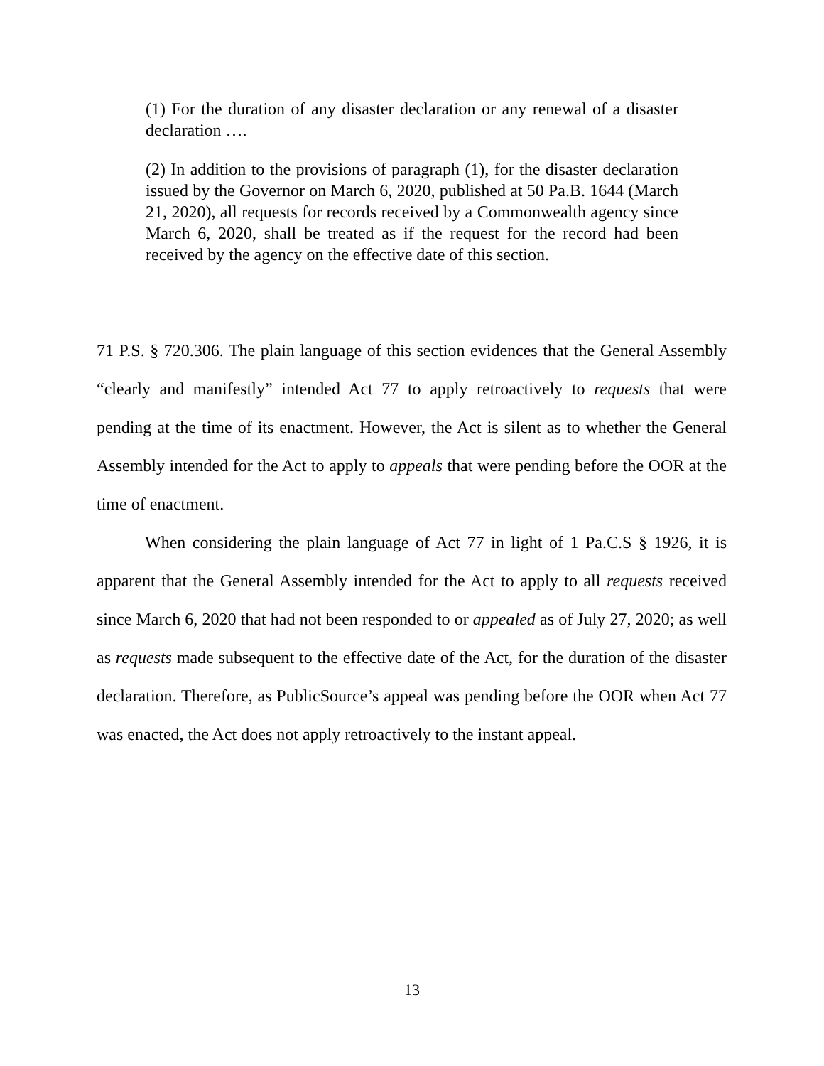(1) For the duration of any disaster declaration or any renewal of a disaster declaration ….
(2) In addition to the provisions of paragraph (1), for the disaster declaration issued by the Governor on March 6, 2020, published at 50 Pa.B. 1644 (March 21, 2020), all requests for records received by a Commonwealth agency since March 6, 2020, shall be treated as if the request for the record had been received by the agency on the effective date of this section.
71 P.S. § 720.306. The plain language of this section evidences that the General Assembly “clearly and manifestly” intended Act 77 to apply retroactively to requests that were pending at the time of its enactment. However, the Act is silent as to whether the General Assembly intended for the Act to apply to appeals that were pending before the OOR at the time of enactment.
When considering the plain language of Act 77 in light of 1 Pa.C.S § 1926, it is apparent that the General Assembly intended for the Act to apply to all requests received since March 6, 2020 that had not been responded to or appealed as of July 27, 2020; as well as requests made subsequent to the effective date of the Act, for the duration of the disaster declaration. Therefore, as PublicSource’s appeal was pending before the OOR when Act 77 was enacted, the Act does not apply retroactively to the instant appeal.
13